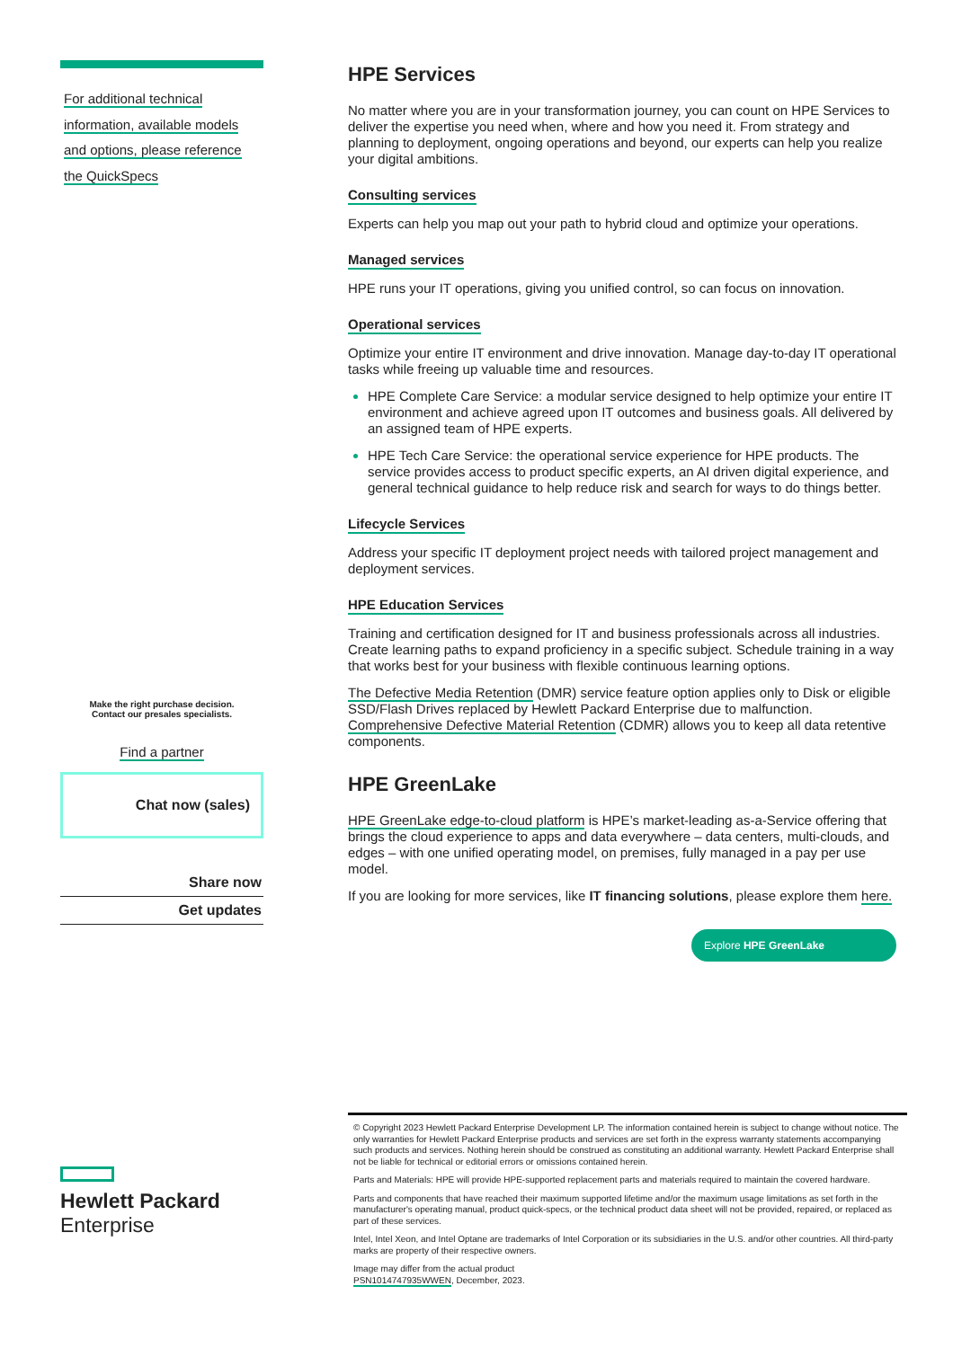For additional technical
information, available models
and options, please reference
the QuickSpecs
Make the right purchase decision.
Contact our presales specialists.
Find a partner
Chat now (sales)
Share now
Get updates
Hewlett Packard
Enterprise
HPE Services
No matter where you are in your transformation journey, you can count on HPE Services to deliver the expertise you need when, where and how you need it. From strategy and planning to deployment, ongoing operations and beyond, our experts can help you realize your digital ambitions.
Consulting services
Experts can help you map out your path to hybrid cloud and optimize your operations.
Managed services
HPE runs your IT operations, giving you unified control, so can focus on innovation.
Operational services
Optimize your entire IT environment and drive innovation. Manage day-to-day IT operational tasks while freeing up valuable time and resources.
HPE Complete Care Service: a modular service designed to help optimize your entire IT environment and achieve agreed upon IT outcomes and business goals. All delivered by an assigned team of HPE experts.
HPE Tech Care Service: the operational service experience for HPE products. The service provides access to product specific experts, an AI driven digital experience, and general technical guidance to help reduce risk and search for ways to do things better.
Lifecycle Services
Address your specific IT deployment project needs with tailored project management and deployment services.
HPE Education Services
Training and certification designed for IT and business professionals across all industries. Create learning paths to expand proficiency in a specific subject. Schedule training in a way that works best for your business with flexible continuous learning options.
The Defective Media Retention (DMR) service feature option applies only to Disk or eligible SSD/Flash Drives replaced by Hewlett Packard Enterprise due to malfunction. Comprehensive Defective Material Retention (CDMR) allows you to keep all data retentive components.
HPE GreenLake
HPE GreenLake edge-to-cloud platform is HPE’s market-leading as-a-Service offering that brings the cloud experience to apps and data everywhere – data centers, multi-clouds, and edges – with one unified operating model, on premises, fully managed in a pay per use model.
If you are looking for more services, like IT financing solutions, please explore them here.
Explore HPE GreenLake
© Copyright 2023 Hewlett Packard Enterprise Development LP. The information contained herein is subject to change without notice. The only warranties for Hewlett Packard Enterprise products and services are set forth in the express warranty statements accompanying such products and services. Nothing herein should be construed as constituting an additional warranty. Hewlett Packard Enterprise shall not be liable for technical or editorial errors or omissions contained herein.
Parts and Materials: HPE will provide HPE-supported replacement parts and materials required to maintain the covered hardware.
Parts and components that have reached their maximum supported lifetime and/or the maximum usage limitations as set forth in the manufacturer's operating manual, product quick-specs, or the technical product data sheet will not be provided, repaired, or replaced as part of these services.
Intel, Intel Xeon, and Intel Optane are trademarks of Intel Corporation or its subsidiaries in the U.S. and/or other countries. All third-party marks are property of their respective owners.
Image may differ from the actual product
PSN1014747935WWEN, December, 2023.